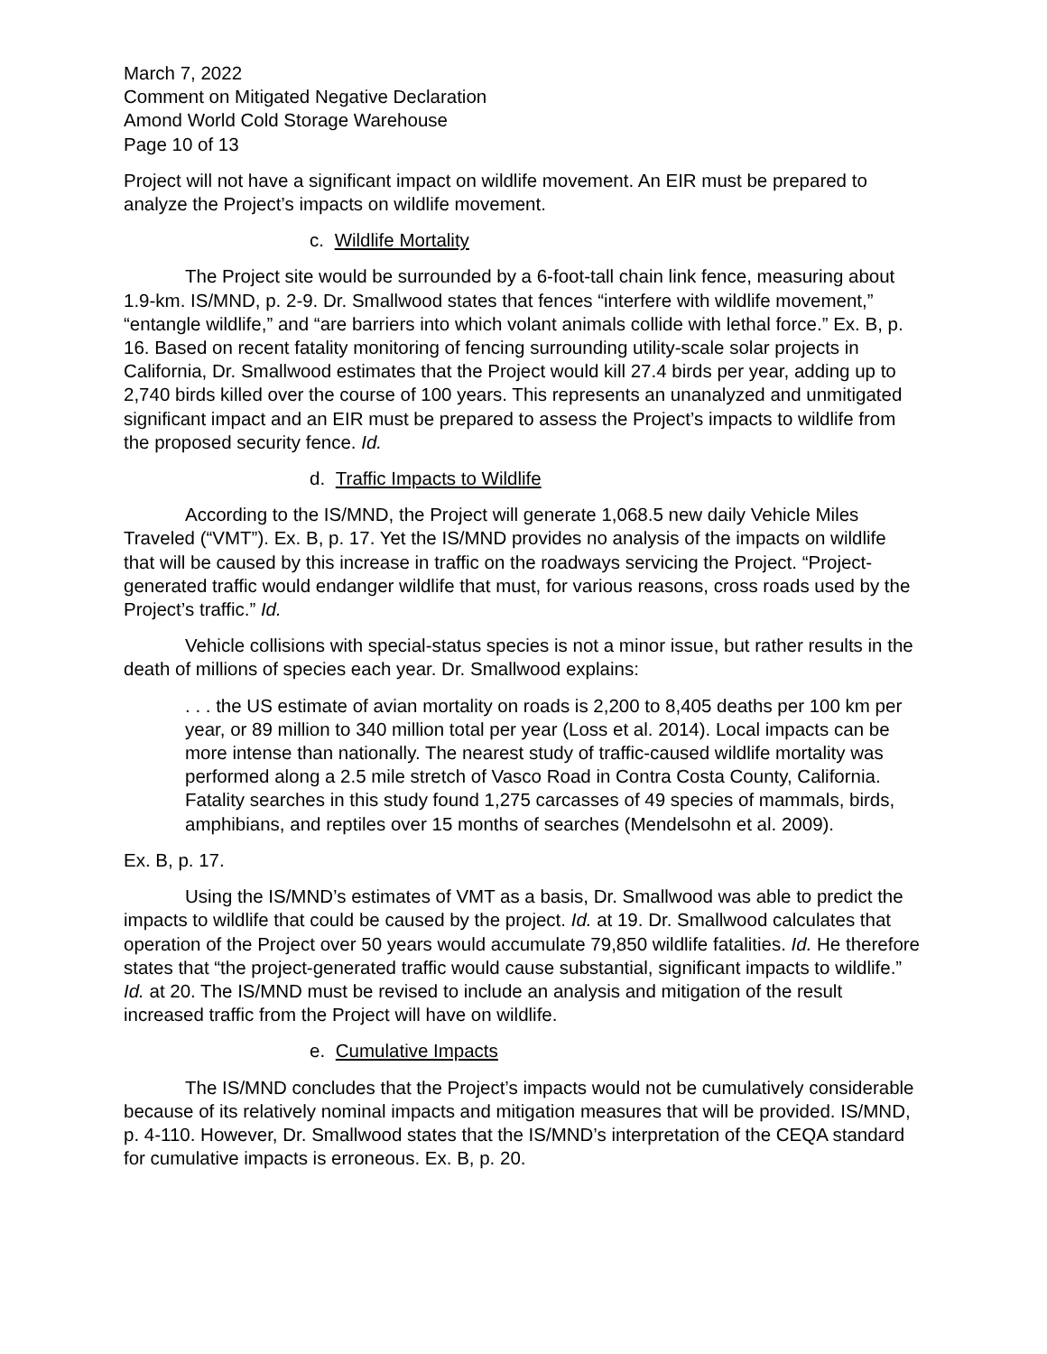March 7, 2022
Comment on Mitigated Negative Declaration
Amond World Cold Storage Warehouse
Page 10 of 13
Project will not have a significant impact on wildlife movement. An EIR must be prepared to analyze the Project’s impacts on wildlife movement.
c. Wildlife Mortality
The Project site would be surrounded by a 6-foot-tall chain link fence, measuring about 1.9-km. IS/MND, p. 2-9. Dr. Smallwood states that fences “interfere with wildlife movement,” “entangle wildlife,” and “are barriers into which volant animals collide with lethal force.” Ex. B, p. 16. Based on recent fatality monitoring of fencing surrounding utility-scale solar projects in California, Dr. Smallwood estimates that the Project would kill 27.4 birds per year, adding up to 2,740 birds killed over the course of 100 years. This represents an unanalyzed and unmitigated significant impact and an EIR must be prepared to assess the Project’s impacts to wildlife from the proposed security fence. Id.
d. Traffic Impacts to Wildlife
According to the IS/MND, the Project will generate 1,068.5 new daily Vehicle Miles Traveled (“VMT”). Ex. B, p. 17. Yet the IS/MND provides no analysis of the impacts on wildlife that will be caused by this increase in traffic on the roadways servicing the Project. “Project-generated traffic would endanger wildlife that must, for various reasons, cross roads used by the Project’s traffic.” Id.
Vehicle collisions with special-status species is not a minor issue, but rather results in the death of millions of species each year. Dr. Smallwood explains:
. . . the US estimate of avian mortality on roads is 2,200 to 8,405 deaths per 100 km per year, or 89 million to 340 million total per year (Loss et al. 2014). Local impacts can be more intense than nationally. The nearest study of traffic-caused wildlife mortality was performed along a 2.5 mile stretch of Vasco Road in Contra Costa County, California. Fatality searches in this study found 1,275 carcasses of 49 species of mammals, birds, amphibians, and reptiles over 15 months of searches (Mendelsohn et al. 2009).
Ex. B, p. 17.
Using the IS/MND’s estimates of VMT as a basis, Dr. Smallwood was able to predict the impacts to wildlife that could be caused by the project. Id. at 19. Dr. Smallwood calculates that operation of the Project over 50 years would accumulate 79,850 wildlife fatalities. Id. He therefore states that “the project-generated traffic would cause substantial, significant impacts to wildlife.” Id. at 20. The IS/MND must be revised to include an analysis and mitigation of the result increased traffic from the Project will have on wildlife.
e. Cumulative Impacts
The IS/MND concludes that the Project’s impacts would not be cumulatively considerable because of its relatively nominal impacts and mitigation measures that will be provided. IS/MND, p. 4-110. However, Dr. Smallwood states that the IS/MND’s interpretation of the CEQA standard for cumulative impacts is erroneous. Ex. B, p. 20.